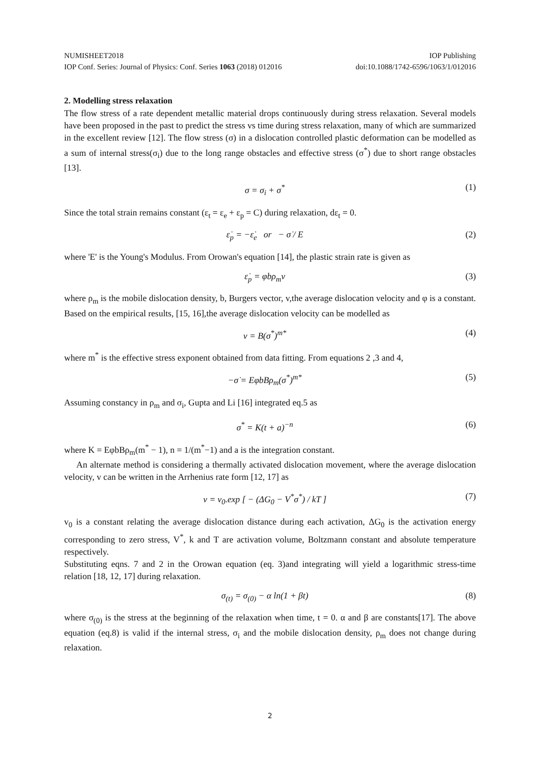NUMISHEET2018 IOP Publishing
IOP Conf. Series: Journal of Physics: Conf. Series 1063 (2018) 012016 doi:10.1088/1742-6596/1063/1/012016
2. Modelling stress relaxation
The flow stress of a rate dependent metallic material drops continuously during stress relaxation. Several models have been proposed in the past to predict the stress vs time during stress relaxation, many of which are summarized in the excellent review [12]. The flow stress (σ) in a dislocation controlled plastic deformation can be modelled as a sum of internal stress(σ<sub>i</sub>) due to the long range obstacles and effective stress (σ<sup>*</sup>) due to short range obstacles [13].
σ = σ<sub>i</sub> + σ<sup>*</sup> (1)
Since the total strain remains constant (ε<sub>t</sub> = ε<sub>e</sub> + ε<sub>p</sub> = C) during relaxation, dε<sub>t</sub> = 0.
ε̇<sub>p</sub> = −ε̇<sub>e</sub> or − σ̇ / E (2)
where 'E' is the Young's Modulus. From Orowan's equation [14], the plastic strain rate is given as
ε̇<sub>p</sub> = φbρ<sub>m</sub>v (3)
where ρ<sub>m</sub> is the mobile dislocation density, b, Burgers vector, v,the average dislocation velocity and φ is a constant. Based on the empirical results, [15, 16],the average dislocation velocity can be modelled as
v = B(σ<sup>*</sup>)<sup>m*</sup> (4)
where m<sup>*</sup> is the effective stress exponent obtained from data fitting. From equations 2 ,3 and 4,
−σ̇ = EφbBρ<sub>m</sub>(σ<sup>*</sup>)<sup>m*</sup> (5)
Assuming constancy in ρ<sub>m</sub> and σ<sub>i</sub>, Gupta and Li [16] integrated eq.5 as
σ<sup>*</sup> = K(t + a)<sup>−n</sup> (6)
where K = EφbBρ<sub>m</sub>(m<sup>*</sup> − 1), n = 1/(m<sup>*</sup>−1) and a is the integration constant.
An alternate method is considering a thermally activated dislocation movement, where the average dislocation velocity, v can be written in the Arrhenius rate form [12, 17] as
v = v<sub>0</sub>.exp [ − (ΔG<sub>0</sub> − V<sup>*</sup>σ<sup>*</sup>) / kT ] (7)
v<sub>0</sub> is a constant relating the average dislocation distance during each activation, ΔG<sub>0</sub> is the activation energy corresponding to zero stress, V<sup>*</sup>, k and T are activation volume, Boltzmann constant and absolute temperature respectively.
Substituting eqns. 7 and 2 in the Orowan equation (eq. 3)and integrating will yield a logarithmic stress-time relation [18, 12, 17] during relaxation.
σ<sub>(t)</sub> = σ<sub>(0)</sub> − α ln(1 + βt) (8)
where σ<sub>(0)</sub> is the stress at the beginning of the relaxation when time, t = 0. α and β are constants[17]. The above equation (eq.8) is valid if the internal stress, σ<sub>i</sub> and the mobile dislocation density, ρ<sub>m</sub> does not change during relaxation.
2